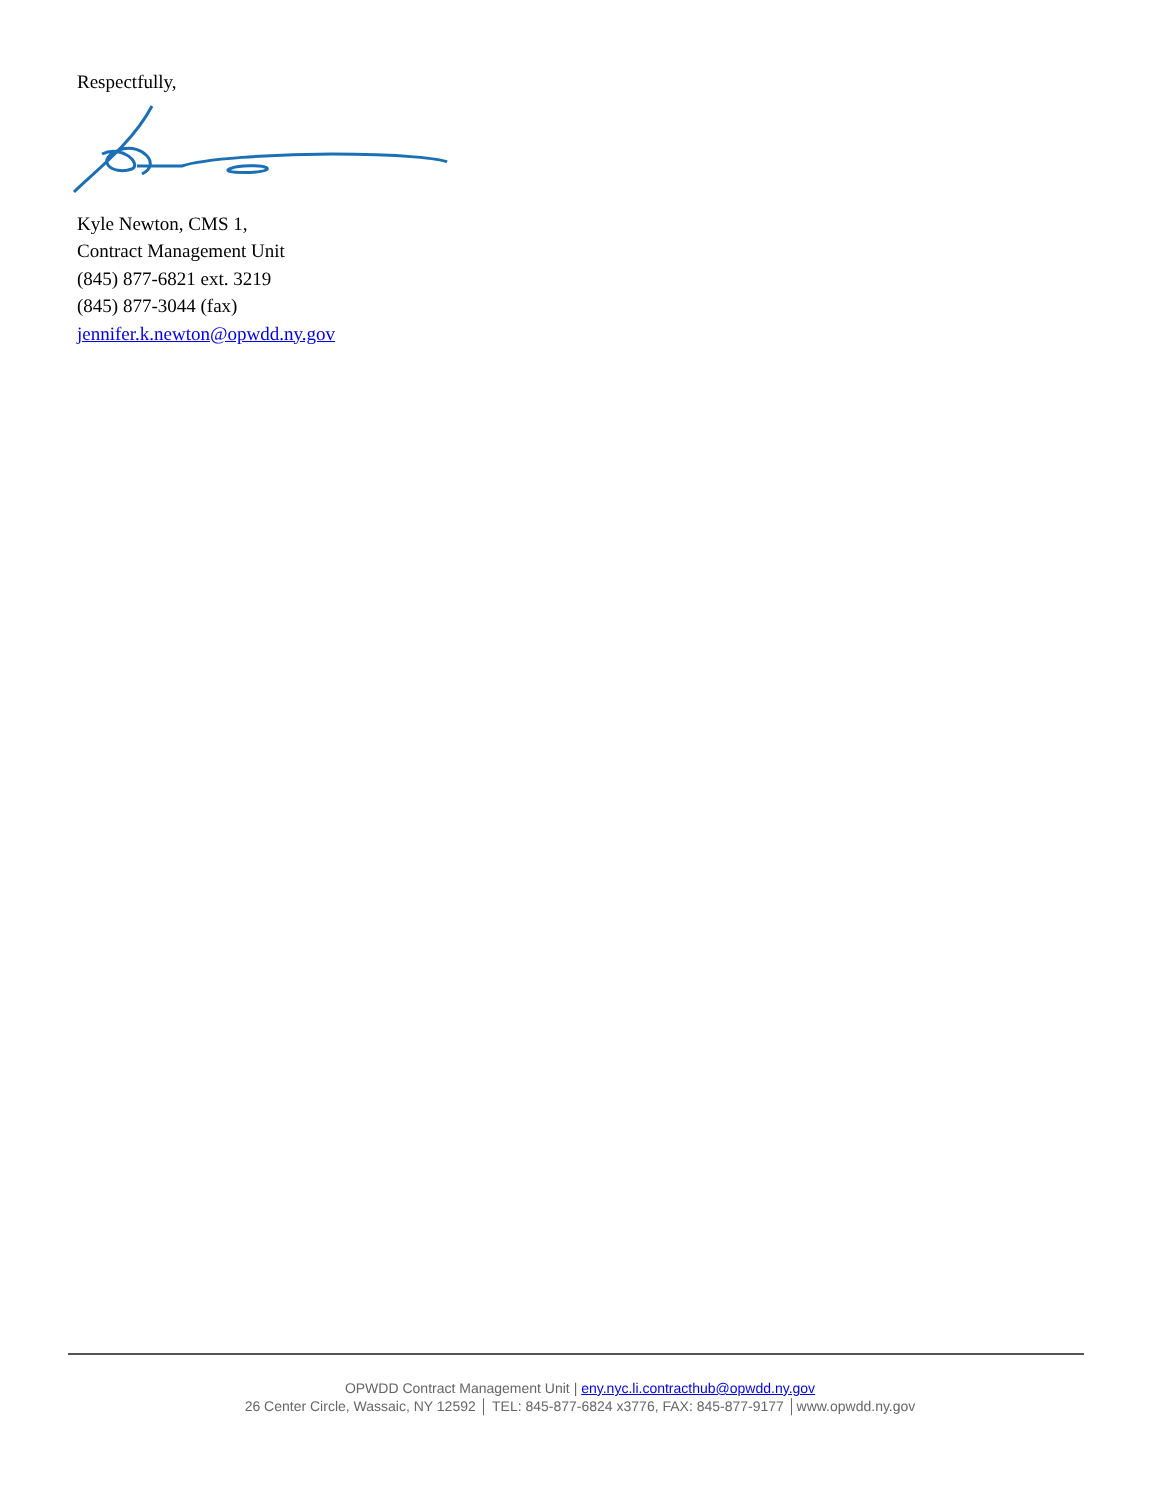Respectfully,
Kyle Newton, CMS 1,
Contract Management Unit
(845) 877-6821 ext. 3219
(845) 877-3044 (fax)
jennifer.k.newton@opwdd.ny.gov
OPWDD Contract Management Unit | eny.nyc.li.contracthub@opwdd.ny.gov
26 Center Circle, Wassaic, NY 12592 │ TEL: 845-877-6824 x3776, FAX: 845-877-9177 │www.opwdd.ny.gov